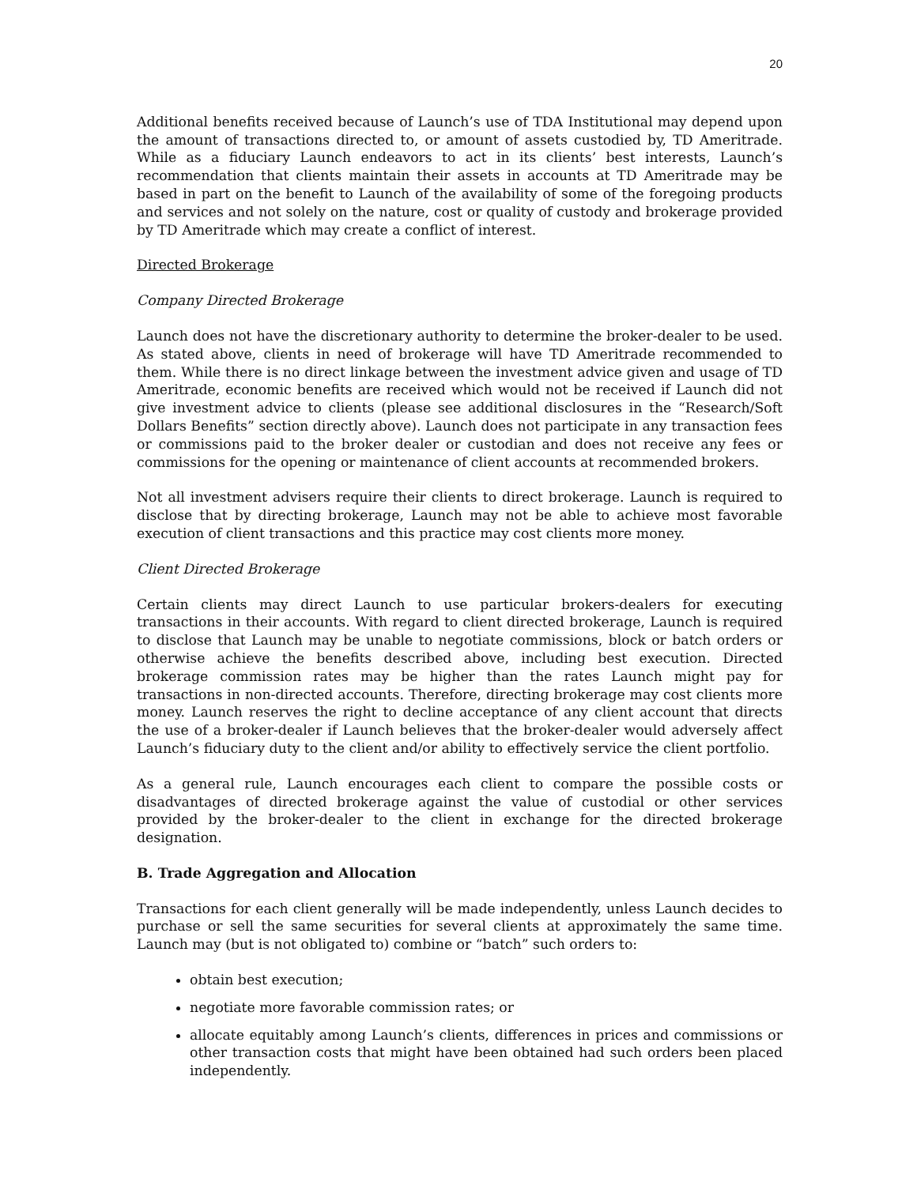20
Additional benefits received because of Launch’s use of TDA Institutional may depend upon the amount of transactions directed to, or amount of assets custodied by, TD Ameritrade. While as a fiduciary Launch endeavors to act in its clients’ best interests, Launch’s recommendation that clients maintain their assets in accounts at TD Ameritrade may be based in part on the benefit to Launch of the availability of some of the foregoing products and services and not solely on the nature, cost or quality of custody and brokerage provided by TD Ameritrade which may create a conflict of interest.
Directed Brokerage
Company Directed Brokerage
Launch does not have the discretionary authority to determine the broker-dealer to be used. As stated above, clients in need of brokerage will have TD Ameritrade recommended to them. While there is no direct linkage between the investment advice given and usage of TD Ameritrade, economic benefits are received which would not be received if Launch did not give investment advice to clients (please see additional disclosures in the “Research/Soft Dollars Benefits” section directly above). Launch does not participate in any transaction fees or commissions paid to the broker dealer or custodian and does not receive any fees or commissions for the opening or maintenance of client accounts at recommended brokers.
Not all investment advisers require their clients to direct brokerage. Launch is required to disclose that by directing brokerage, Launch may not be able to achieve most favorable execution of client transactions and this practice may cost clients more money.
Client Directed Brokerage
Certain clients may direct Launch to use particular brokers-dealers for executing transactions in their accounts. With regard to client directed brokerage, Launch is required to disclose that Launch may be unable to negotiate commissions, block or batch orders or otherwise achieve the benefits described above, including best execution. Directed brokerage commission rates may be higher than the rates Launch might pay for transactions in non-directed accounts. Therefore, directing brokerage may cost clients more money. Launch reserves the right to decline acceptance of any client account that directs the use of a broker-dealer if Launch believes that the broker-dealer would adversely affect Launch’s fiduciary duty to the client and/or ability to effectively service the client portfolio.
As a general rule, Launch encourages each client to compare the possible costs or disadvantages of directed brokerage against the value of custodial or other services provided by the broker-dealer to the client in exchange for the directed brokerage designation.
B. Trade Aggregation and Allocation
Transactions for each client generally will be made independently, unless Launch decides to purchase or sell the same securities for several clients at approximately the same time. Launch may (but is not obligated to) combine or “batch” such orders to:
obtain best execution;
negotiate more favorable commission rates; or
allocate equitably among Launch’s clients, differences in prices and commissions or other transaction costs that might have been obtained had such orders been placed independently.